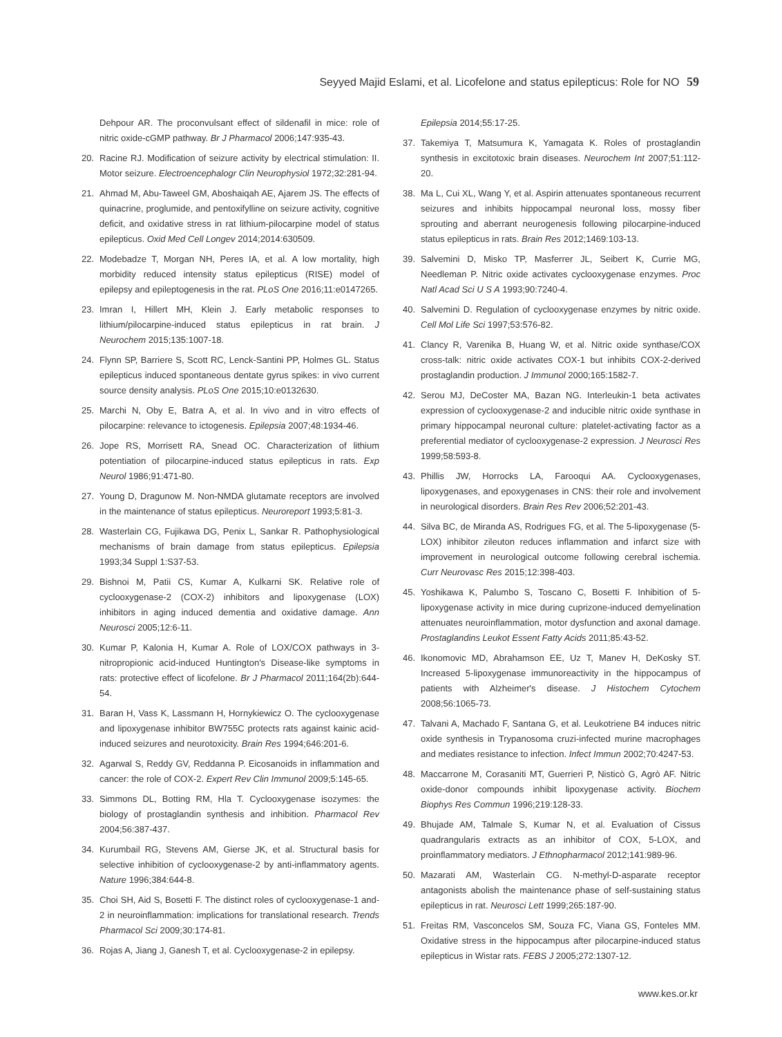Seyyed Majid Eslami, et al. Licofelone and status epilepticus: Role for NO 59
Dehpour AR. The proconvulsant effect of sildenafil in mice: role of nitric oxide-cGMP pathway. Br J Pharmacol 2006;147:935-43.
20. Racine RJ. Modification of seizure activity by electrical stimulation: II. Motor seizure. Electroencephalogr Clin Neurophysiol 1972;32:281-94.
21. Ahmad M, Abu-Taweel GM, Aboshaiqah AE, Ajarem JS. The effects of quinacrine, proglumide, and pentoxifylline on seizure activity, cognitive deficit, and oxidative stress in rat lithium-pilocarpine model of status epilepticus. Oxid Med Cell Longev 2014;2014:630509.
22. Modebadze T, Morgan NH, Peres IA, et al. A low mortality, high morbidity reduced intensity status epilepticus (RISE) model of epilepsy and epileptogenesis in the rat. PLoS One 2016;11:e0147265.
23. Imran I, Hillert MH, Klein J. Early metabolic responses to lithium/pilocarpine-induced status epilepticus in rat brain. J Neurochem 2015;135:1007-18.
24. Flynn SP, Barriere S, Scott RC, Lenck-Santini PP, Holmes GL. Status epilepticus induced spontaneous dentate gyrus spikes: in vivo current source density analysis. PLoS One 2015;10:e0132630.
25. Marchi N, Oby E, Batra A, et al. In vivo and in vitro effects of pilocarpine: relevance to ictogenesis. Epilepsia 2007;48:1934-46.
26. Jope RS, Morrisett RA, Snead OC. Characterization of lithium potentiation of pilocarpine-induced status epilepticus in rats. Exp Neurol 1986;91:471-80.
27. Young D, Dragunow M. Non-NMDA glutamate receptors are involved in the maintenance of status epilepticus. Neuroreport 1993;5:81-3.
28. Wasterlain CG, Fujikawa DG, Penix L, Sankar R. Pathophysiological mechanisms of brain damage from status epilepticus. Epilepsia 1993;34 Suppl 1:S37-53.
29. Bishnoi M, Patii CS, Kumar A, Kulkarni SK. Relative role of cyclooxygenase-2 (COX-2) inhibitors and lipoxygenase (LOX) inhibitors in aging induced dementia and oxidative damage. Ann Neurosci 2005;12:6-11.
30. Kumar P, Kalonia H, Kumar A. Role of LOX/COX pathways in 3-nitropropionic acid-induced Huntington's Disease-like symptoms in rats: protective effect of licofelone. Br J Pharmacol 2011;164(2b):644-54.
31. Baran H, Vass K, Lassmann H, Hornykiewicz O. The cyclooxygenase and lipoxygenase inhibitor BW755C protects rats against kainic acid-induced seizures and neurotoxicity. Brain Res 1994;646:201-6.
32. Agarwal S, Reddy GV, Reddanna P. Eicosanoids in inflammation and cancer: the role of COX-2. Expert Rev Clin Immunol 2009;5:145-65.
33. Simmons DL, Botting RM, Hla T. Cyclooxygenase isozymes: the biology of prostaglandin synthesis and inhibition. Pharmacol Rev 2004;56:387-437.
34. Kurumbail RG, Stevens AM, Gierse JK, et al. Structural basis for selective inhibition of cyclooxygenase-2 by anti-inflammatory agents. Nature 1996;384:644-8.
35. Choi SH, Aid S, Bosetti F. The distinct roles of cyclooxygenase-1 and-2 in neuroinflammation: implications for translational research. Trends Pharmacol Sci 2009;30:174-81.
36. Rojas A, Jiang J, Ganesh T, et al. Cyclooxygenase-2 in epilepsy.
Epilepsia 2014;55:17-25.
37. Takemiya T, Matsumura K, Yamagata K. Roles of prostaglandin synthesis in excitotoxic brain diseases. Neurochem Int 2007;51:112-20.
38. Ma L, Cui XL, Wang Y, et al. Aspirin attenuates spontaneous recurrent seizures and inhibits hippocampal neuronal loss, mossy fiber sprouting and aberrant neurogenesis following pilocarpine-induced status epilepticus in rats. Brain Res 2012;1469:103-13.
39. Salvemini D, Misko TP, Masferrer JL, Seibert K, Currie MG, Needleman P. Nitric oxide activates cyclooxygenase enzymes. Proc Natl Acad Sci U S A 1993;90:7240-4.
40. Salvemini D. Regulation of cyclooxygenase enzymes by nitric oxide. Cell Mol Life Sci 1997;53:576-82.
41. Clancy R, Varenika B, Huang W, et al. Nitric oxide synthase/COX cross-talk: nitric oxide activates COX-1 but inhibits COX-2-derived prostaglandin production. J Immunol 2000;165:1582-7.
42. Serou MJ, DeCoster MA, Bazan NG. Interleukin-1 beta activates expression of cyclooxygenase-2 and inducible nitric oxide synthase in primary hippocampal neuronal culture: platelet-activating factor as a preferential mediator of cyclooxygenase-2 expression. J Neurosci Res 1999;58:593-8.
43. Phillis JW, Horrocks LA, Farooqui AA. Cyclooxygenases, lipoxygenases, and epoxygenases in CNS: their role and involvement in neurological disorders. Brain Res Rev 2006;52:201-43.
44. Silva BC, de Miranda AS, Rodrigues FG, et al. The 5-lipoxygenase (5-LOX) inhibitor zileuton reduces inflammation and infarct size with improvement in neurological outcome following cerebral ischemia. Curr Neurovasc Res 2015;12:398-403.
45. Yoshikawa K, Palumbo S, Toscano C, Bosetti F. Inhibition of 5-lipoxygenase activity in mice during cuprizone-induced demyelination attenuates neuroinflammation, motor dysfunction and axonal damage. Prostaglandins Leukot Essent Fatty Acids 2011;85:43-52.
46. Ikonomovic MD, Abrahamson EE, Uz T, Manev H, DeKosky ST. Increased 5-lipoxygenase immunoreactivity in the hippocampus of patients with Alzheimer's disease. J Histochem Cytochem 2008;56:1065-73.
47. Talvani A, Machado F, Santana G, et al. Leukotriene B4 induces nitric oxide synthesis in Trypanosoma cruzi-infected murine macrophages and mediates resistance to infection. Infect Immun 2002;70:4247-53.
48. Maccarrone M, Corasaniti MT, Guerrieri P, Nisticò G, Agrò AF. Nitric oxide-donor compounds inhibit lipoxygenase activity. Biochem Biophys Res Commun 1996;219:128-33.
49. Bhujade AM, Talmale S, Kumar N, et al. Evaluation of Cissus quadrangularis extracts as an inhibitor of COX, 5-LOX, and proinflammatory mediators. J Ethnopharmacol 2012;141:989-96.
50. Mazarati AM, Wasterlain CG. N-methyl-D-asparate receptor antagonists abolish the maintenance phase of self-sustaining status epilepticus in rat. Neurosci Lett 1999;265:187-90.
51. Freitas RM, Vasconcelos SM, Souza FC, Viana GS, Fonteles MM. Oxidative stress in the hippocampus after pilocarpine-induced status epilepticus in Wistar rats. FEBS J 2005;272:1307-12.
www.kes.or.kr